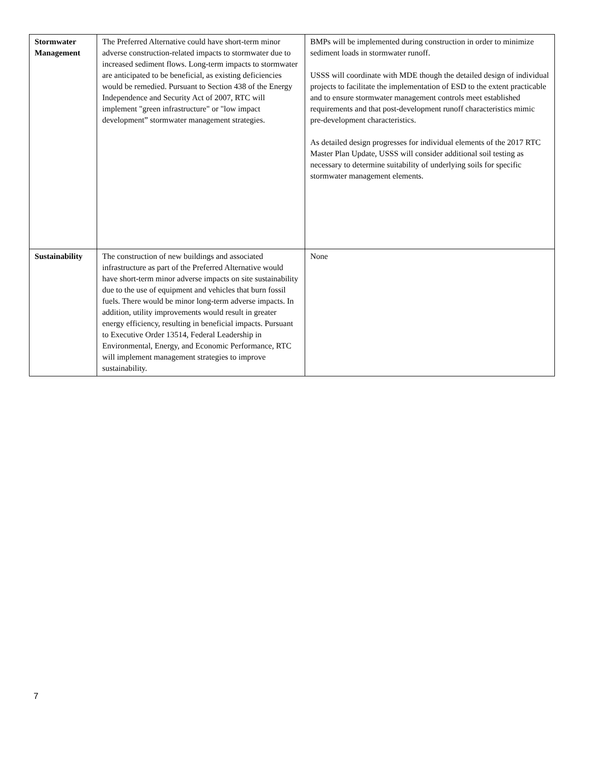| Stormwater Management | The Preferred Alternative could have short-term minor adverse construction-related impacts to stormwater due to increased sediment flows. Long-term impacts to stormwater are anticipated to be beneficial, as existing deficiencies would be remedied. Pursuant to Section 438 of the Energy Independence and Security Act of 2007, RTC will implement "green infrastructure" or "low impact development” stormwater management strategies. | BMPs will be implemented during construction in order to minimize sediment loads in stormwater runoff. USSS will coordinate with MDE though the detailed design of individual projects to facilitate the implementation of ESD to the extent practicable and to ensure stormwater management controls meet established requirements and that post-development runoff characteristics mimic pre-development characteristics. As detailed design progresses for individual elements of the 2017 RTC Master Plan Update, USSS will consider additional soil testing as necessary to determine suitability of underlying soils for specific stormwater management elements. |
| Sustainability | The construction of new buildings and associated infrastructure as part of the Preferred Alternative would have short-term minor adverse impacts on site sustainability due to the use of equipment and vehicles that burn fossil fuels. There would be minor long-term adverse impacts. In addition, utility improvements would result in greater energy efficiency, resulting in beneficial impacts. Pursuant to Executive Order 13514, Federal Leadership in Environmental, Energy, and Economic Performance, RTC will implement management strategies to improve sustainability. | None |
7